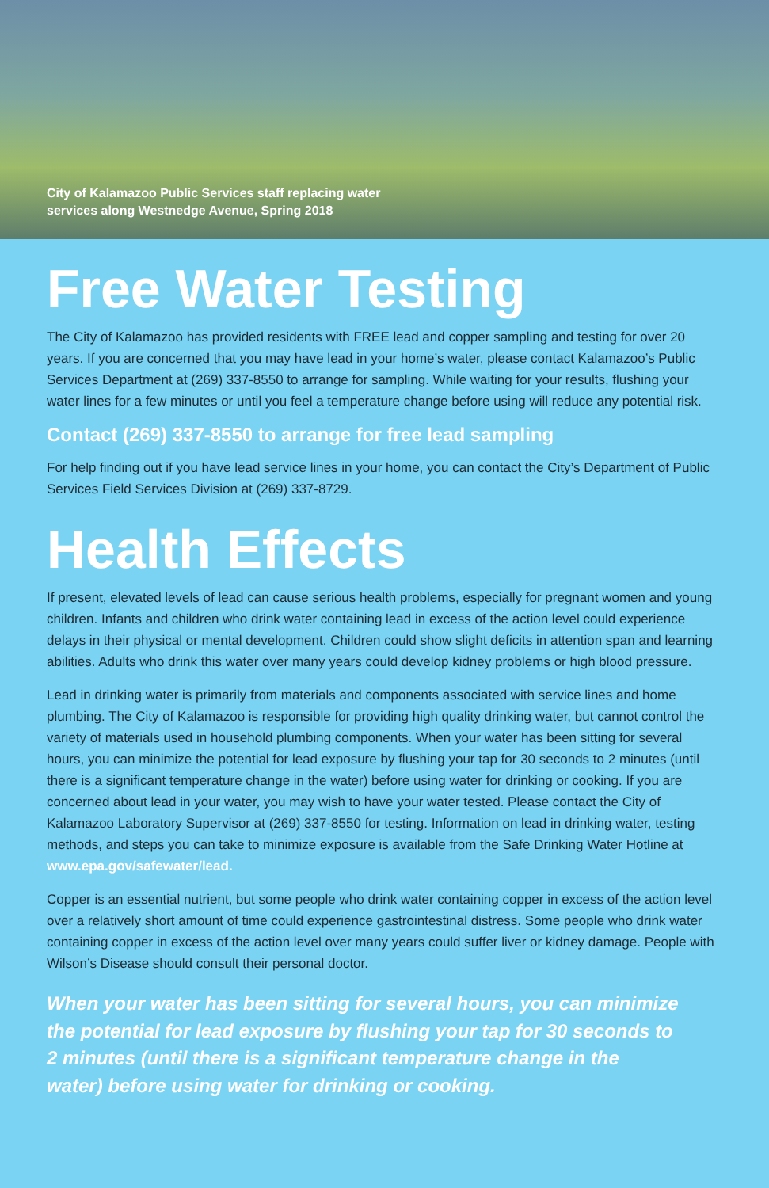City of Kalamazoo Public Services staff replacing water
services along Westnedge Avenue, Spring 2018
Free Water Testing
The City of Kalamazoo has provided residents with FREE lead and copper sampling and testing for over 20 years. If you are concerned that you may have lead in your home’s water, please contact Kalamazoo’s Public Services Department at (269) 337-8550 to arrange for sampling. While waiting for your results, flushing your water lines for a few minutes or until you feel a temperature change before using will reduce any potential risk.
Contact (269) 337-8550 to arrange for free lead sampling
For help finding out if you have lead service lines in your home, you can contact the City’s Department of Public Services Field Services Division at (269) 337-8729.
Health Effects
If present, elevated levels of lead can cause serious health problems, especially for pregnant women and young children. Infants and children who drink water containing lead in excess of the action level could experience delays in their physical or mental development. Children could show slight deficits in attention span and learning abilities. Adults who drink this water over many years could develop kidney problems or high blood pressure.
Lead in drinking water is primarily from materials and components associated with service lines and home plumbing. The City of Kalamazoo is responsible for providing high quality drinking water, but cannot control the variety of materials used in household plumbing components. When your water has been sitting for several hours, you can minimize the potential for lead exposure by flushing your tap for 30 seconds to 2 minutes (until there is a significant temperature change in the water) before using water for drinking or cooking. If you are concerned about lead in your water, you may wish to have your water tested. Please contact the City of Kalamazoo Laboratory Supervisor at (269) 337-8550 for testing. Information on lead in drinking water, testing methods, and steps you can take to minimize exposure is available from the Safe Drinking Water Hotline at www.epa.gov/safewater/lead.
Copper is an essential nutrient, but some people who drink water containing copper in excess of the action level over a relatively short amount of time could experience gastrointestinal distress. Some people who drink water containing copper in excess of the action level over many years could suffer liver or kidney damage. People with Wilson’s Disease should consult their personal doctor.
When your water has been sitting for several hours, you can minimize the potential for lead exposure by flushing your tap for 30 seconds to 2 minutes (until there is a significant temperature change in the water) before using water for drinking or cooking.